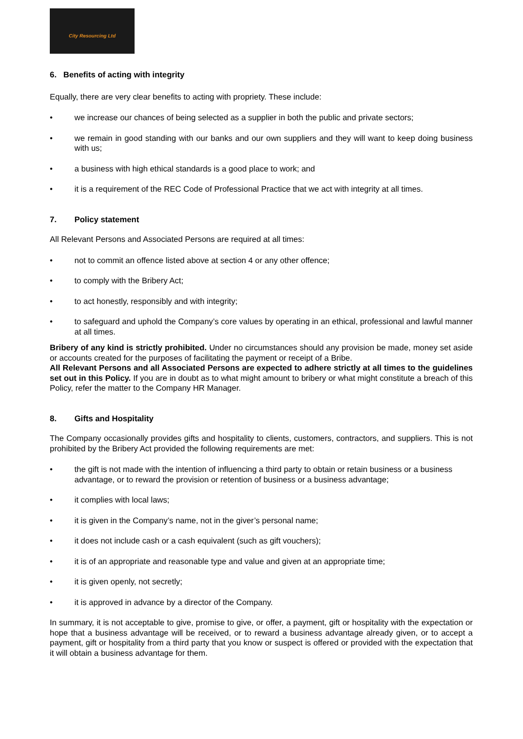City Resourcing Ltd
6. Benefits of acting with integrity
Equally, there are very clear benefits to acting with propriety. These include:
• we increase our chances of being selected as a supplier in both the public and private sectors;
• we remain in good standing with our banks and our own suppliers and they will want to keep doing business with us;
• a business with high ethical standards is a good place to work; and
• it is a requirement of the REC Code of Professional Practice that we act with integrity at all times.
7. Policy statement
All Relevant Persons and Associated Persons are required at all times:
• not to commit an offence listed above at section 4 or any other offence;
• to comply with the Bribery Act;
• to act honestly, responsibly and with integrity;
• to safeguard and uphold the Company’s core values by operating in an ethical, professional and lawful manner at all times.
Bribery of any kind is strictly prohibited. Under no circumstances should any provision be made, money set aside or accounts created for the purposes of facilitating the payment or receipt of a Bribe.
All Relevant Persons and all Associated Persons are expected to adhere strictly at all times to the guidelines set out in this Policy. If you are in doubt as to what might amount to bribery or what might constitute a breach of this Policy, refer the matter to the Company HR Manager.
8. Gifts and Hospitality
The Company occasionally provides gifts and hospitality to clients, customers, contractors, and suppliers. This is not prohibited by the Bribery Act provided the following requirements are met:
• the gift is not made with the intention of influencing a third party to obtain or retain business or a business advantage, or to reward the provision or retention of business or a business advantage;
• it complies with local laws;
• it is given in the Company’s name, not in the giver’s personal name;
• it does not include cash or a cash equivalent (such as gift vouchers);
• it is of an appropriate and reasonable type and value and given at an appropriate time;
• it is given openly, not secretly;
• it is approved in advance by a director of the Company.
In summary, it is not acceptable to give, promise to give, or offer, a payment, gift or hospitality with the expectation or hope that a business advantage will be received, or to reward a business advantage already given, or to accept a payment, gift or hospitality from a third party that you know or suspect is offered or provided with the expectation that it will obtain a business advantage for them.